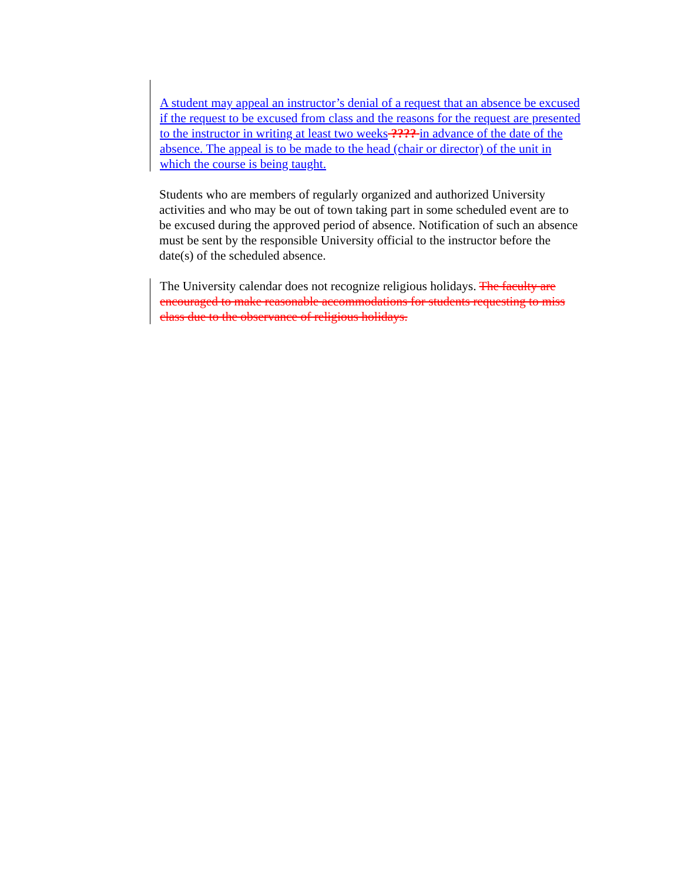A student may appeal an instructor’s denial of a request that an absence be excused if the request to be excused from class and the reasons for the request are presented to the instructor in writing at least two weeks ???? in advance of the date of the absence. The appeal is to be made to the head (chair or director) of the unit in which the course is being taught.
Students who are members of regularly organized and authorized University activities and who may be out of town taking part in some scheduled event are to be excused during the approved period of absence. Notification of such an absence must be sent by the responsible University official to the instructor before the date(s) of the scheduled absence.
The University calendar does not recognize religious holidays. The faculty are encouraged to make reasonable accommodations for students requesting to miss class due to the observance of religious holidays.